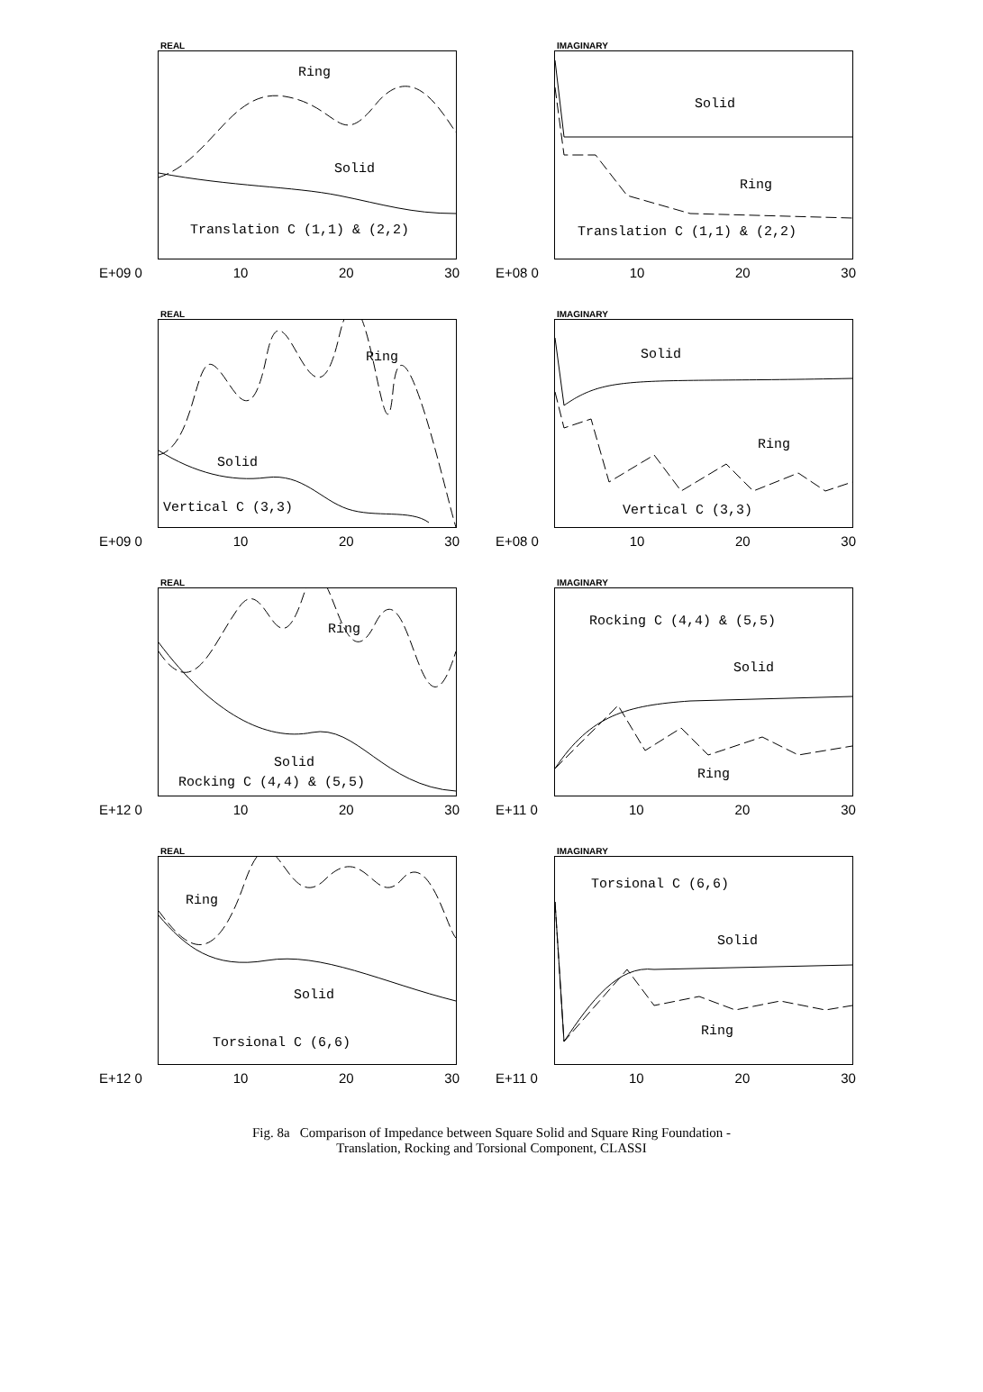REAL
Ring
Solid
Translation C (1,1) & (2,2)
E+09 0 10 20 30
IMAGINARY
Solid
Ring
Translation C (1,1) & (2,2)
E+08 0 10 20 30
REAL
Ring
Solid
Vertical C (3,3)
E+09 0 10 20 30
IMAGINARY
Solid
Ring
Vertical C (3,3)
E+08 0 10 20 30
REAL
Ring
Solid
Rocking C (4,4) & (5,5)
E+12 0 10 20 30
IMAGINARY
Rocking C (4,4) & (5,5)
Solid
Ring
E+11 0 10 20 30
REAL
Ring
Solid
Torsional C (6,6)
E+12 0 10 20 30
IMAGINARY
Torsional C (6,6)
Solid
Ring
E+11 0 10 20 30
Fig. 8a Comparison of Impedance between Square Solid and Square Ring Foundation -
Translation, Rocking and Torsional Component, CLASSI